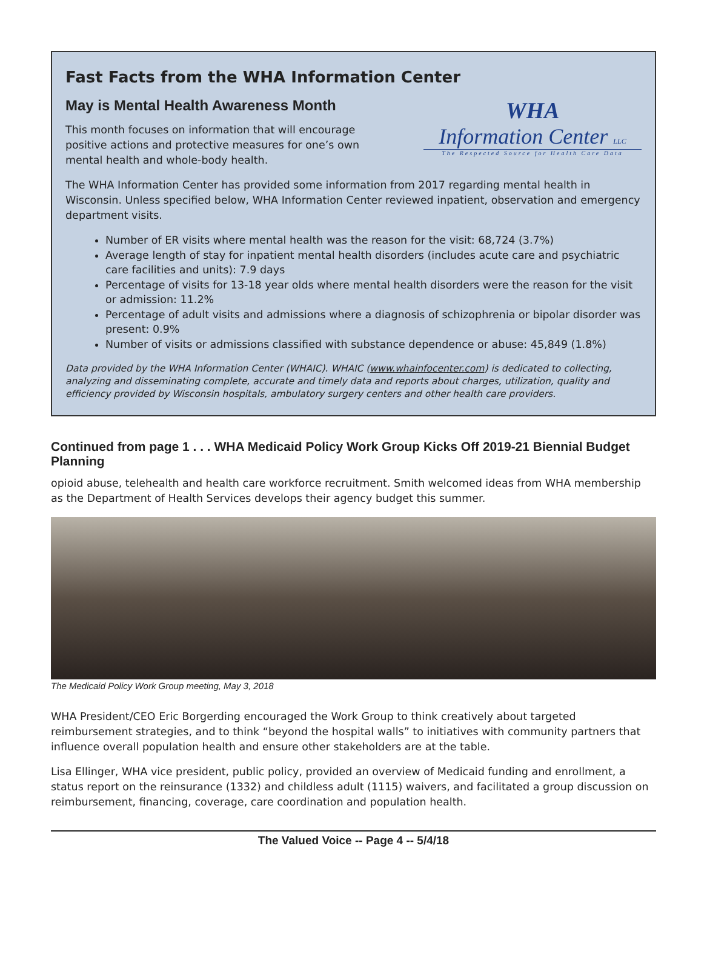Fast Facts from the WHA Information Center
May is Mental Health Awareness Month
This month focuses on information that will encourage positive actions and protective measures for one’s own mental health and whole-body health.
WHA
Information Center LLC
The Respected Source for Health Care Data
The WHA Information Center has provided some information from 2017 regarding mental health in Wisconsin. Unless specified below, WHA Information Center reviewed inpatient, observation and emergency department visits.
Number of ER visits where mental health was the reason for the visit: 68,724 (3.7%)
Average length of stay for inpatient mental health disorders (includes acute care and psychiatric care facilities and units): 7.9 days
Percentage of visits for 13-18 year olds where mental health disorders were the reason for the visit or admission: 11.2%
Percentage of adult visits and admissions where a diagnosis of schizophrenia or bipolar disorder was present: 0.9%
Number of visits or admissions classified with substance dependence or abuse: 45,849 (1.8%)
Data provided by the WHA Information Center (WHAIC). WHAIC (www.whainfocenter.com) is dedicated to collecting, analyzing and disseminating complete, accurate and timely data and reports about charges, utilization, quality and efficiency provided by Wisconsin hospitals, ambulatory surgery centers and other health care providers.
Continued from page 1 . . . WHA Medicaid Policy Work Group Kicks Off 2019-21 Biennial Budget Planning
opioid abuse, telehealth and health care workforce recruitment. Smith welcomed ideas from WHA membership as the Department of Health Services develops their agency budget this summer.
The Medicaid Policy Work Group meeting, May 3, 2018
WHA President/CEO Eric Borgerding encouraged the Work Group to think creatively about targeted reimbursement strategies, and to think “beyond the hospital walls” to initiatives with community partners that influence overall population health and ensure other stakeholders are at the table.
Lisa Ellinger, WHA vice president, public policy, provided an overview of Medicaid funding and enrollment, a status report on the reinsurance (1332) and childless adult (1115) waivers, and facilitated a group discussion on reimbursement, financing, coverage, care coordination and population health.
The Valued Voice -- Page 4 -- 5/4/18